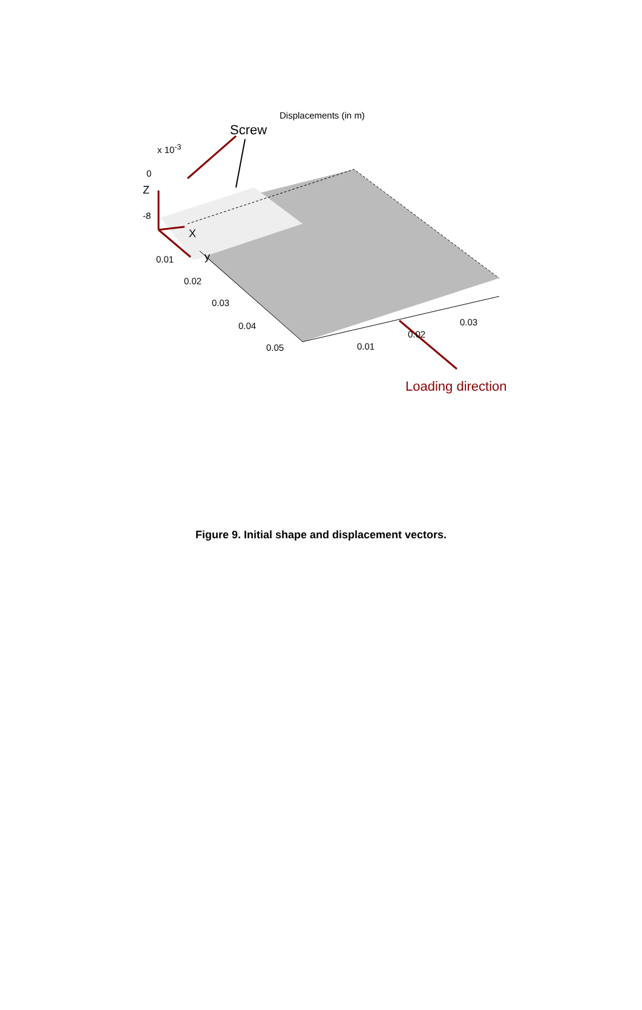Displacements (in m)
Screw
x 10<sup>-3</sup>
0
Z
-8
X
y
0.01
0.02
0.03
0.04
0.05 0.01
0.02
0.03
Loading direction
Figure 9. Initial shape and displacement vectors.